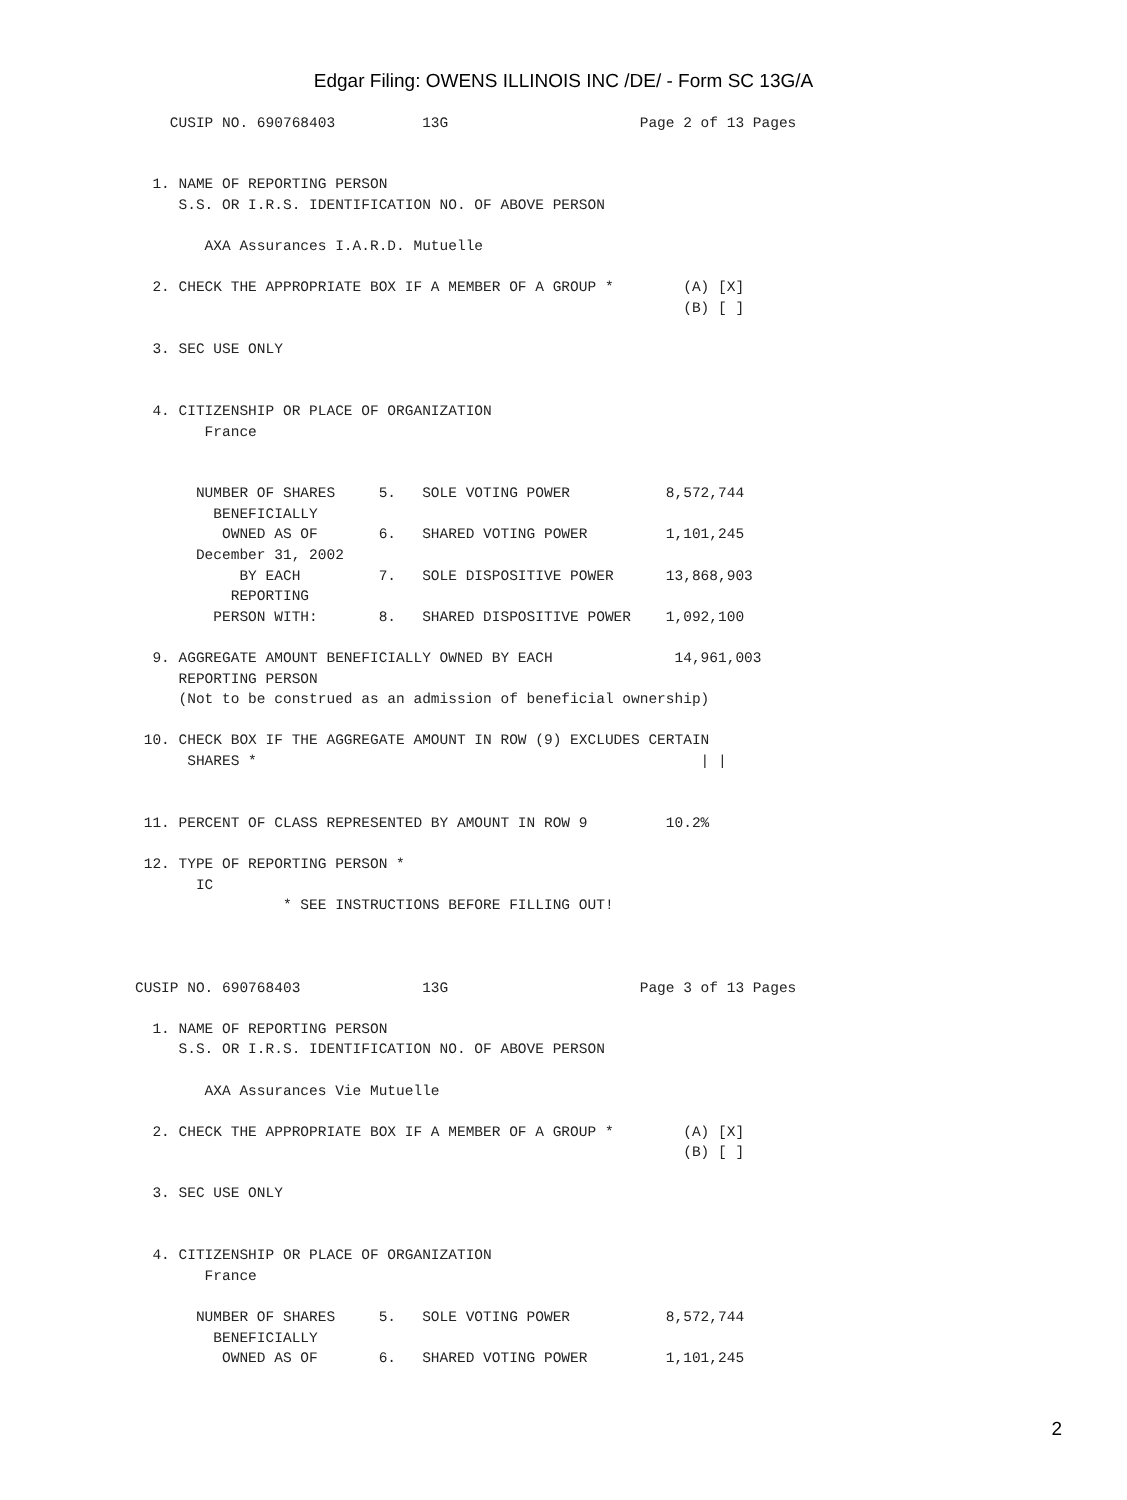Edgar Filing: OWENS ILLINOIS INC /DE/ - Form SC 13G/A
    CUSIP NO. 690768403          13G                      Page 2 of 13 Pages


  1. NAME OF REPORTING PERSON
     S.S. OR I.R.S. IDENTIFICATION NO. OF ABOVE PERSON

        AXA Assurances I.A.R.D. Mutuelle

  2. CHECK THE APPROPRIATE BOX IF A MEMBER OF A GROUP *        (A) [X]
                                                               (B) [ ]

  3. SEC USE ONLY


  4. CITIZENSHIP OR PLACE OF ORGANIZATION
        France


       NUMBER OF SHARES     5.   SOLE VOTING POWER           8,572,744
         BENEFICIALLY
          OWNED AS OF       6.   SHARED VOTING POWER         1,101,245
       December 31, 2002
            BY EACH         7.   SOLE DISPOSITIVE POWER      13,868,903
           REPORTING
         PERSON WITH:       8.   SHARED DISPOSITIVE POWER    1,092,100

  9. AGGREGATE AMOUNT BENEFICIALLY OWNED BY EACH              14,961,003
     REPORTING PERSON
     (Not to be construed as an admission of beneficial ownership)

 10. CHECK BOX IF THE AGGREGATE AMOUNT IN ROW (9) EXCLUDES CERTAIN
      SHARES *                                                   | |


 11. PERCENT OF CLASS REPRESENTED BY AMOUNT IN ROW 9         10.2%

 12. TYPE OF REPORTING PERSON *
       IC
                 * SEE INSTRUCTIONS BEFORE FILLING OUT!



CUSIP NO. 690768403              13G                      Page 3 of 13 Pages

  1. NAME OF REPORTING PERSON
     S.S. OR I.R.S. IDENTIFICATION NO. OF ABOVE PERSON

        AXA Assurances Vie Mutuelle

  2. CHECK THE APPROPRIATE BOX IF A MEMBER OF A GROUP *        (A) [X]
                                                               (B) [ ]

  3. SEC USE ONLY


  4. CITIZENSHIP OR PLACE OF ORGANIZATION
        France

       NUMBER OF SHARES     5.   SOLE VOTING POWER           8,572,744
         BENEFICIALLY
          OWNED AS OF       6.   SHARED VOTING POWER         1,101,245
2